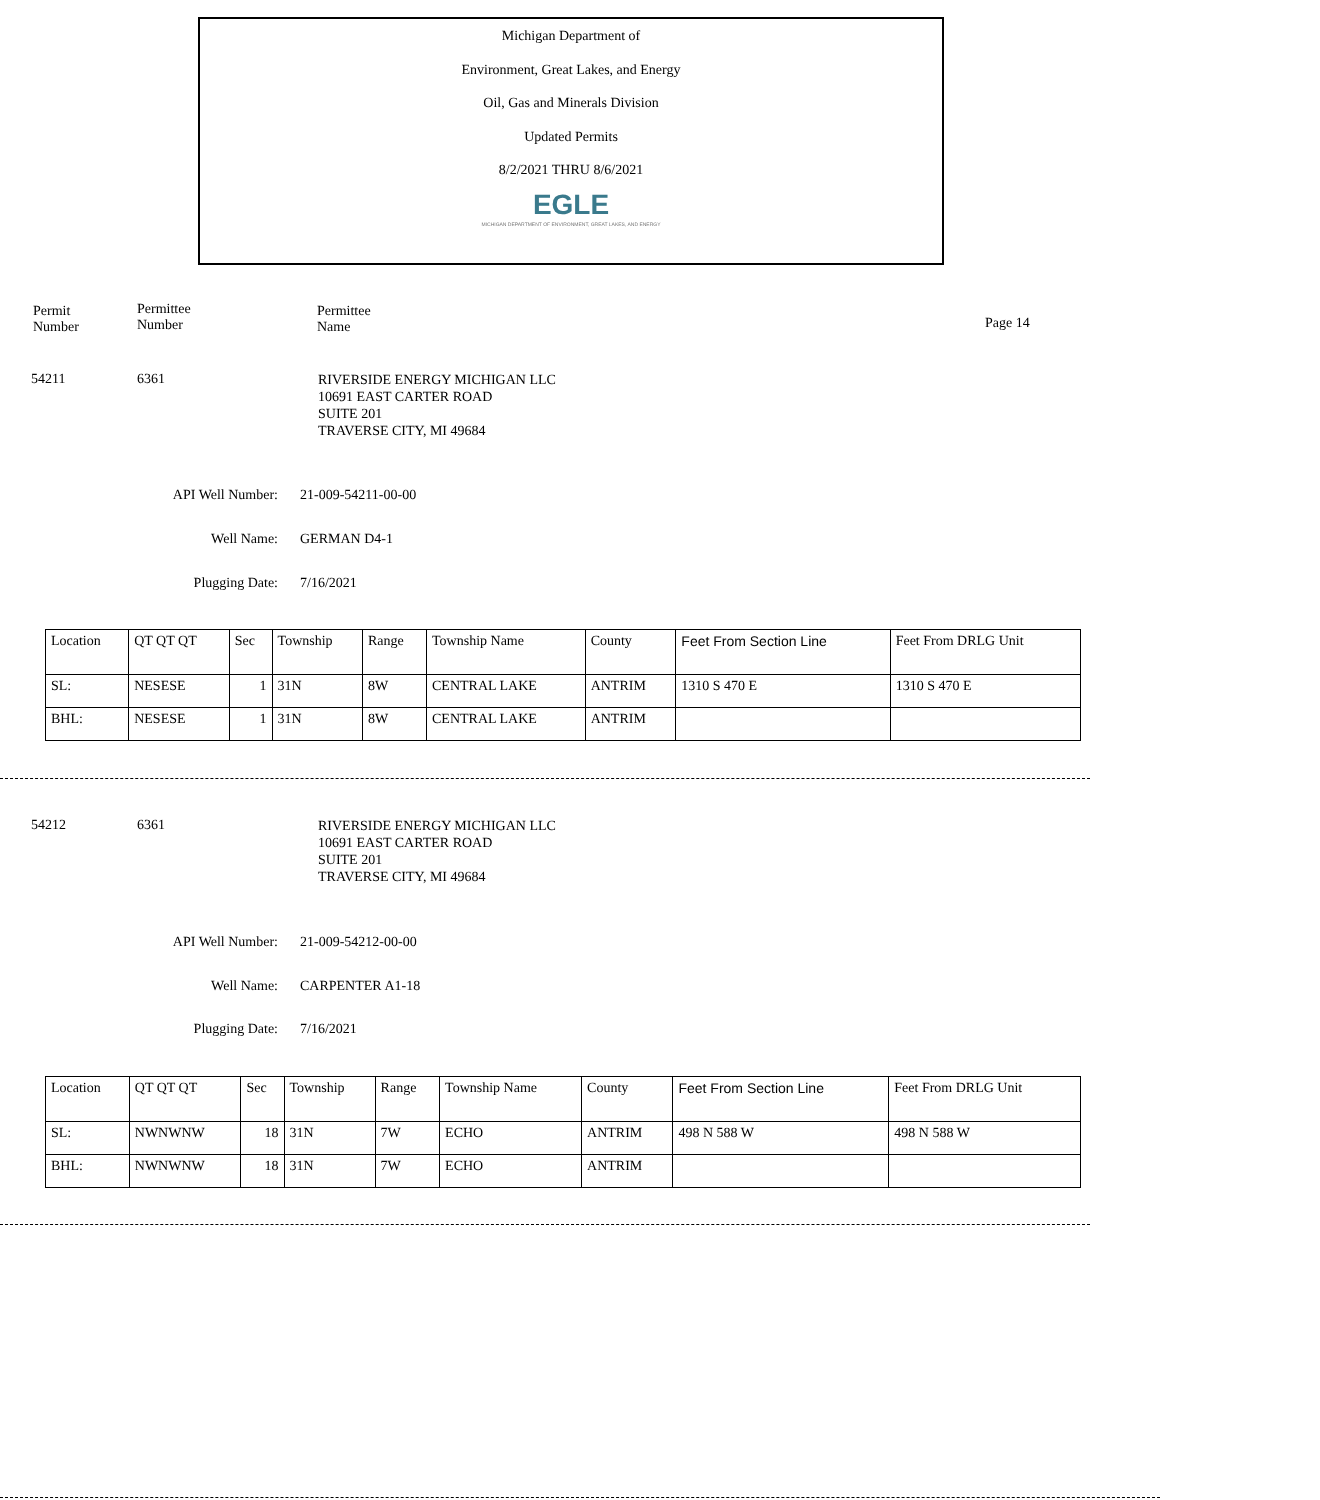Michigan Department of
Environment, Great Lakes, and Energy
Oil, Gas and Minerals Division
Updated Permits
8/2/2021 THRU 8/6/2021
EGLE
MICHIGAN DEPARTMENT OF ENVIRONMENT, GREAT LAKES, AND ENERGY
Permit
Number
Permittee
Number
Permittee
Name
Page 14
54211 6361 RIVERSIDE ENERGY MICHIGAN LLC
10691 EAST CARTER ROAD
SUITE 201
TRAVERSE CITY, MI 49684
API Well Number: 21-009-54211-00-00
Well Name: GERMAN D4-1
Plugging Date: 7/16/2021
| Location | QT QT QT | Sec | Township | Range | Township Name | County | Feet From Section Line | Feet From DRLG Unit |
| SL: | NESESE | 1 | 31N | 8W | CENTRAL LAKE | ANTRIM | 1310 S 470 E | 1310 S 470 E |
| BHL: | NESESE | 1 | 31N | 8W | CENTRAL LAKE | ANTRIM | | |
54212 6361 RIVERSIDE ENERGY MICHIGAN LLC
10691 EAST CARTER ROAD
SUITE 201
TRAVERSE CITY, MI 49684
API Well Number: 21-009-54212-00-00
Well Name: CARPENTER A1-18
Plugging Date: 7/16/2021
| Location | QT QT QT | Sec | Township | Range | Township Name | County | Feet From Section Line | Feet From DRLG Unit |
| SL: | NWNWNW | 18 | 31N | 7W | ECHO | ANTRIM | 498 N 588 W | 498 N 588 W |
| BHL: | NWNWNW | 18 | 31N | 7W | ECHO | ANTRIM | | |